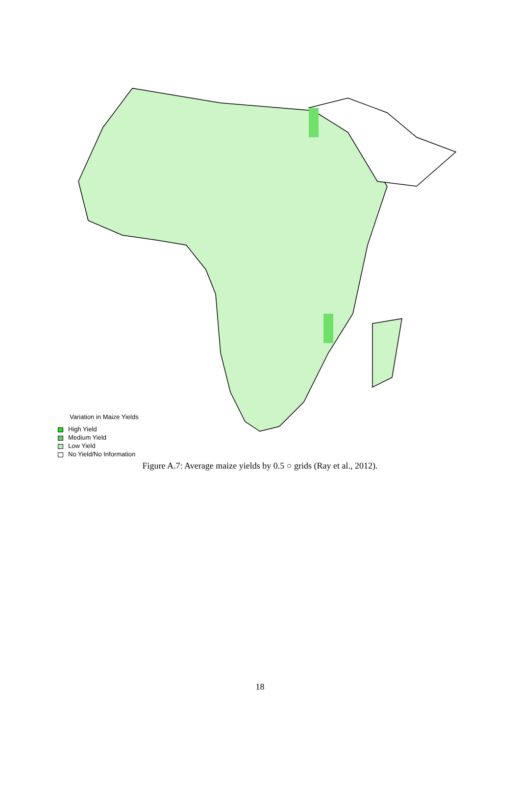Variation in Maize Yields
High Yield
Medium Yield
Low Yield
No Yield/No Information
Figure A.7: Average maize yields by 0.5 ○ grids (Ray et al., 2012).
18